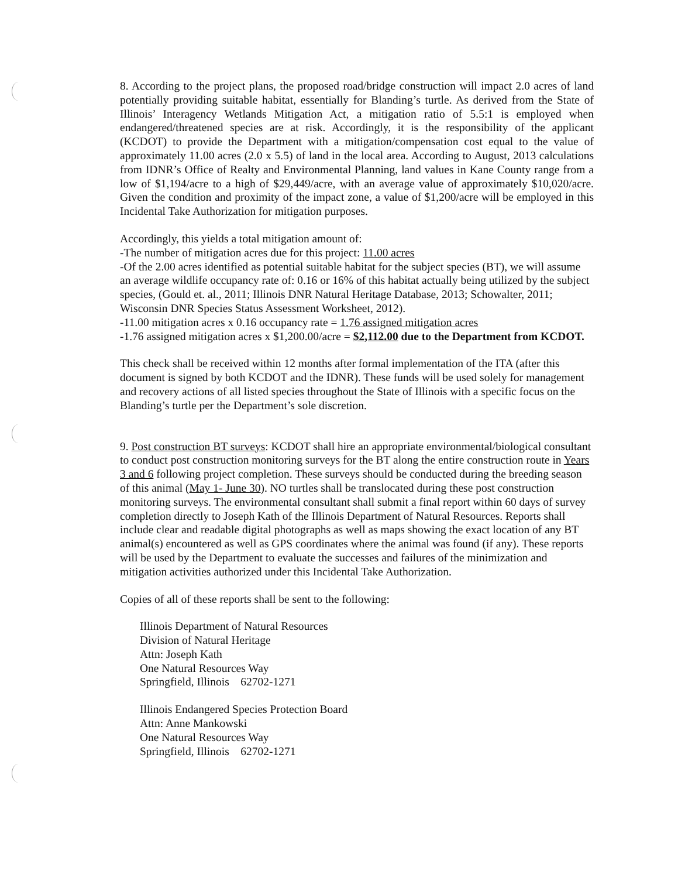8. According to the project plans, the proposed road/bridge construction will impact 2.0 acres of land potentially providing suitable habitat, essentially for Blanding’s turtle. As derived from the State of Illinois’ Interagency Wetlands Mitigation Act, a mitigation ratio of 5.5:1 is employed when endangered/threatened species are at risk. Accordingly, it is the responsibility of the applicant (KCDOT) to provide the Department with a mitigation/compensation cost equal to the value of approximately 11.00 acres (2.0 x 5.5) of land in the local area. According to August, 2013 calculations from IDNR’s Office of Realty and Environmental Planning, land values in Kane County range from a low of $1,194/acre to a high of $29,449/acre, with an average value of approximately $10,020/acre. Given the condition and proximity of the impact zone, a value of $1,200/acre will be employed in this Incidental Take Authorization for mitigation purposes.
Accordingly, this yields a total mitigation amount of:
-The number of mitigation acres due for this project: 11.00 acres
-Of the 2.00 acres identified as potential suitable habitat for the subject species (BT), we will assume an average wildlife occupancy rate of: 0.16 or 16% of this habitat actually being utilized by the subject species, (Gould et. al., 2011; Illinois DNR Natural Heritage Database, 2013; Schowalter, 2011; Wisconsin DNR Species Status Assessment Worksheet, 2012).
-11.00 mitigation acres x 0.16 occupancy rate = 1.76 assigned mitigation acres
-1.76 assigned mitigation acres x $1,200.00/acre = $2,112.00 due to the Department from KCDOT.
This check shall be received within 12 months after formal implementation of the ITA (after this document is signed by both KCDOT and the IDNR). These funds will be used solely for management and recovery actions of all listed species throughout the State of Illinois with a specific focus on the Blanding’s turtle per the Department’s sole discretion.
9. Post construction BT surveys: KCDOT shall hire an appropriate environmental/biological consultant to conduct post construction monitoring surveys for the BT along the entire construction route in Years 3 and 6 following project completion. These surveys should be conducted during the breeding season of this animal (May 1- June 30). NO turtles shall be translocated during these post construction monitoring surveys. The environmental consultant shall submit a final report within 60 days of survey completion directly to Joseph Kath of the Illinois Department of Natural Resources. Reports shall include clear and readable digital photographs as well as maps showing the exact location of any BT animal(s) encountered as well as GPS coordinates where the animal was found (if any). These reports will be used by the Department to evaluate the successes and failures of the minimization and mitigation activities authorized under this Incidental Take Authorization.
Copies of all of these reports shall be sent to the following:
Illinois Department of Natural Resources
Division of Natural Heritage
Attn: Joseph Kath
One Natural Resources Way
Springfield, Illinois 62702-1271
Illinois Endangered Species Protection Board
Attn: Anne Mankowski
One Natural Resources Way
Springfield, Illinois 62702-1271